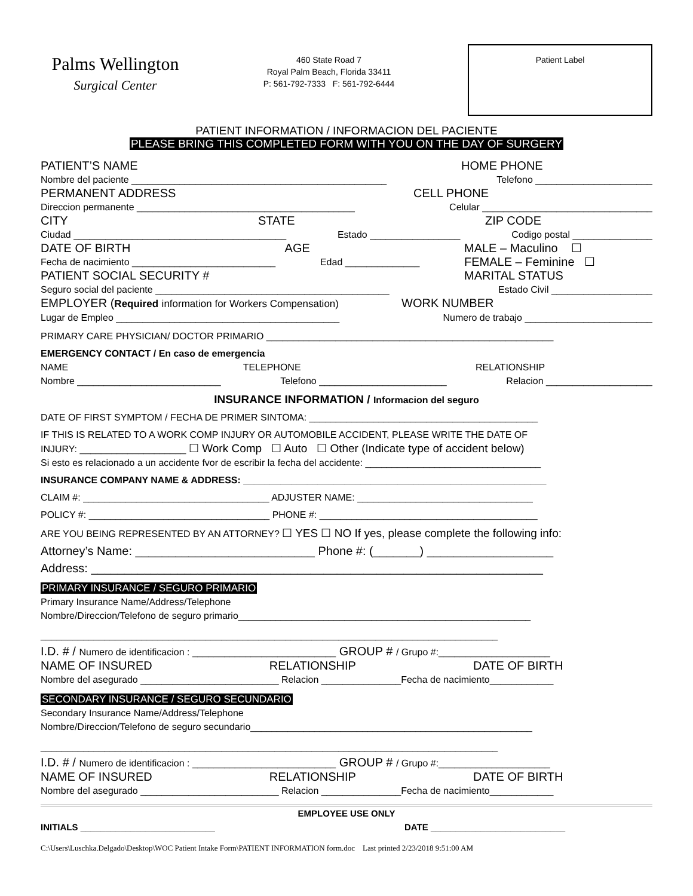Palms Wellington
Surgical Center
460 State Road 7
Royal Palm Beach, Florida 33411
P: 561-792-7333 F: 561-792-6444
Patient Label
PATIENT INFORMATION / INFORMACION DEL PACIENTE
PLEASE BRING THIS COMPLETED FORM WITH YOU ON THE DAY OF SURGERY
PATIENT’S NAME HOME PHONE
Nombre del paciente ________________________________________________ Telefono ______________________
PERMANENT ADDRESS CELL PHONE
Direccion permanente _________________________________________ Celular ________________________________
CITY STATE ZIP CODE
Ciudad ________________________________________ Estado _________________ Codigo postal _______________
DATE OF BIRTH AGE MALE – Maculino ☐
Fecha de nacimiento ___________________________ Edad ______________ FEMALE – Feminine ☐
PATIENT SOCIAL SECURITY # MARITAL STATUS
Seguro social del paciente ____________________________________________ Estado Civil ___________________
EMPLOYER (Required information for Workers Compensation) WORK NUMBER
Lugar de Empleo __________________________________________ Numero de trabajo ________________________
PRIMARY CARE PHYSICIAN/ DOCTOR PRIMARIO ______________________________________________________
EMERGENCY CONTACT / En caso de emergencia
NAME TELEPHONE RELATIONSHIP
Nombre ___________________________ Telefono ________________________ Relacion ____________________
INSURANCE INFORMATION / Informacion del seguro
DATE OF FIRST SYMPTOM / FECHA DE PRIMER SINTOMA: ___________________________________________
IF THIS IS RELATED TO A WORK COMP INJURY OR AUTOMOBILE ACCIDENT, PLEASE WRITE THE DATE OF
INJURY: ____________________ ☐ Work Comp ☐ Auto ☐ Other (Indicate type of accident below)
Si esto es relacionado a un accidente fvor de escribir la fecha del accidente: _________________________________
INSURANCE COMPANY NAME & ADDRESS: _________________________________________________________
CLAIM #: ___________________________________ ADJUSTER NAME: _________________________________
POLICY #: __________________________________ PHONE #: _________________________________________
ARE YOU BEING REPRESENTED BY AN ATTORNEY? ☐ YES ☐ NO If yes, please complete the following info:
Attorney’s Name: ___________________________ Phone #: (_______) ___________________
Address: ____________________________________________________________________
PRIMARY INSURANCE / SEGURO PRIMARIO
Primary Insurance Name/Address/Telephone
Nombre/Direccion/Telefono de seguro primario_______________________________________________________
______________________________________________________________________________________
I.D. # / Numero de identificacion : ___________________________ GROUP # / Grupo #:_____________________
NAME OF INSURED RELATIONSHIP DATE OF BIRTH
Nombre del asegurado __________________________ Relacion _______________Fecha de nacimiento____________
SECONDARY INSURANCE / SEGURO SECUNDARIO
Secondary Insurance Name/Address/Telephone
Nombre/Direccion/Telefono de seguro secundario_____________________________________________________
______________________________________________________________________________________
I.D. # / Numero de identificacion : ___________________________ GROUP # / Grupo #:_____________________
NAME OF INSURED RELATIONSHIP DATE OF BIRTH
Nombre del asegurado __________________________ Relacion _______________Fecha de nacimiento____________
EMPLOYEE USE ONLY
INITIALS ___________________________ DATE ___________________________
C:\Users\Luschka.Delgado\Desktop\WOC Patient Intake Form\PATIENT INFORMATION form.doc Last printed 2/23/2018 9:51:00 AM